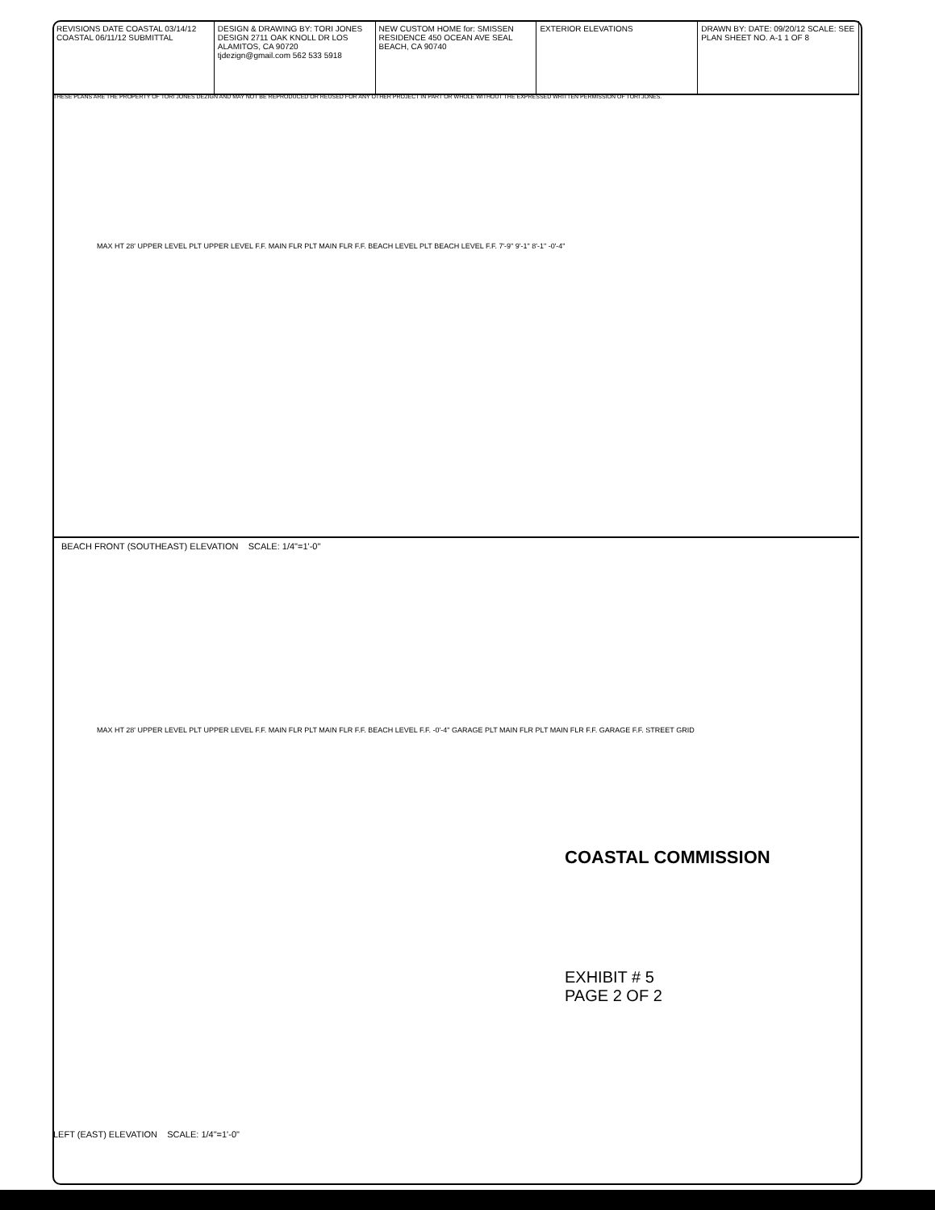REVISIONS DATE COASTAL 03/14/12 COASTAL 06/11/12 SUBMITTAL
DESIGN & DRAWING BY: TORI JONES DESIGN 2711 OAK KNOLL DR LOS ALAMITOS, CA 90720 tjdezign@gmail.com 562 533 5918
NEW CUSTOM HOME for: SMISSEN RESIDENCE 450 OCEAN AVE SEAL BEACH, CA 90740
EXTERIOR ELEVATIONS DRAWN BY: DATE: 09/20/12 SCALE: SEE PLAN SHEET NO. A-1 1 OF 8
THESE PLANS ARE THE PROPERTY OF TORI JONES DEZIGN AND MAY NOT BE REPRODUCED OR REUSED FOR ANY OTHER PROJECT IN PART OR WHOLE WITHOUT THE EXPRESSED WRITTEN PERMISSION OF TORI JONES.
MAX HT 28' UPPER LEVEL PLT UPPER LEVEL F.F. MAIN FLR PLT MAIN FLR F.F. BEACH LEVEL PLT BEACH LEVEL F.F. 7'-9" 9'-1" 8'-1" -0'-4"
BEACH FRONT (SOUTHEAST) ELEVATION SCALE: 1/4"=1'-0"
MAX HT 28' UPPER LEVEL PLT UPPER LEVEL F.F. MAIN FLR PLT MAIN FLR F.F. BEACH LEVEL F.F. -0'-4" GARAGE PLT MAIN FLR PLT MAIN FLR F.F. GARAGE F.F. STREET GRID
COASTAL COMMISSION
EXHIBIT # 5
PAGE 2 OF 2
LEFT (EAST) ELEVATION SCALE: 1/4"=1'-0"